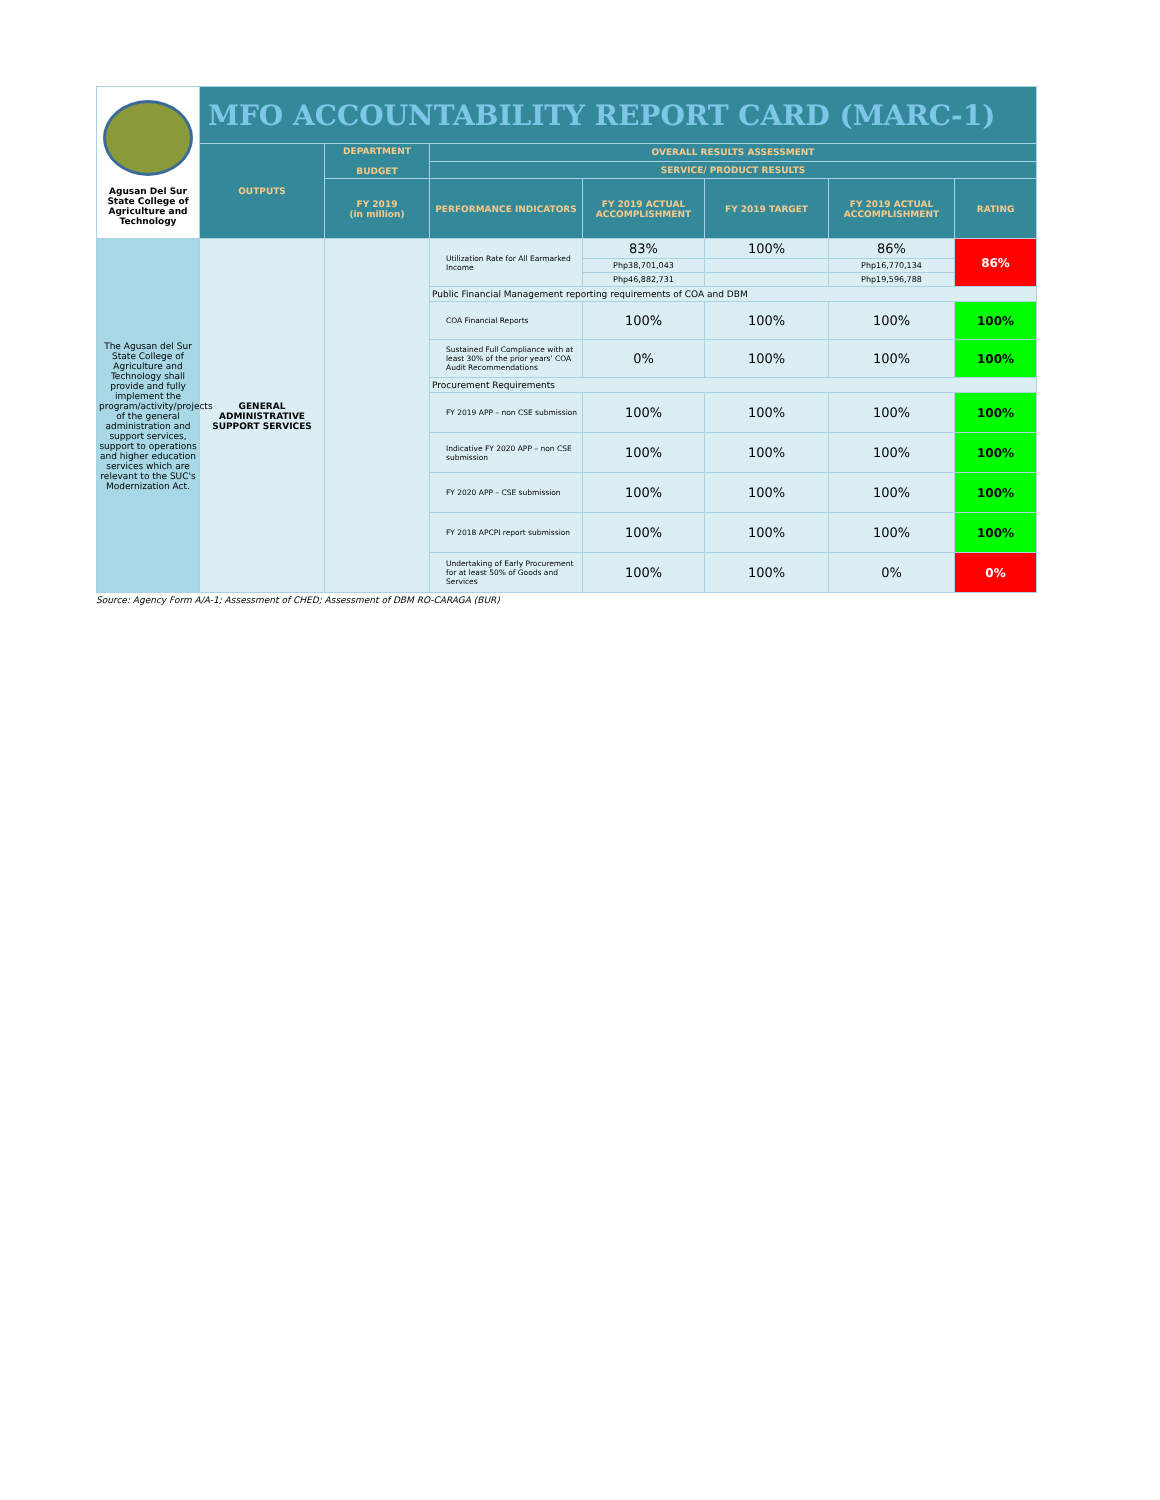| Agusan Del Sur State College of Agriculture and Technology | MFO ACCOUNTABILITY REPORT CARD (MARC-1) | | | | | | |
| | OUTPUTS | DEPARTMENT BUDGET | OVERALL RESULTS ASSESSMENT | | | | |
| | | | SERVICE/ PRODUCT RESULTS | | | | |
| | | FY 2019 (in million) | PERFORMANCE INDICATORS | FY 2019 ACTUAL ACCOMPLISHMENT | FY 2019 TARGET | FY 2019 ACTUAL ACCOMPLISHMENT | RATING |
| The Agusan del Sur State College of Agriculture and Technology shall provide and fully implement the program/activity/projects of the general administration and support services, support to operations and higher education services which are relevant to the SUC's Modernization Act. | GENERAL ADMINISTRATIVE SUPPORT SERVICES | | Utilization Rate for All Earmarked Income | 83% | 100% | 86% | 86% |
| | | | | Php38,701,043 | | Php16,770,134 | |
| | | | | Php46,882,731 | | Php19,596,788 | |
| | | | Public Financial Management reporting requirements of COA and DBM | | | | |
| | | | COA Financial Reports | 100% | 100% | 100% | 100% |
| | | | Sustained Full Compliance with at least 30% of the prior years' COA Audit Recommendations | 0% | 100% | 100% | 100% |
| | | | Procurement Requirements | | | | |
| | | | FY 2019 APP – non CSE submission | 100% | 100% | 100% | 100% |
| | | | Indicative FY 2020 APP – non CSE submission | 100% | 100% | 100% | 100% |
| | | | FY 2020 APP – CSE submission | 100% | 100% | 100% | 100% |
| | | | FY 2018 APCPI report submission | 100% | 100% | 100% | 100% |
| | | | Undertaking of Early Procurement for at least 50% of Goods and Services | 100% | 100% | 0% | 0% |
Source: Agency Form A/A-1; Assessment of CHED; Assessment of DBM RO-CARAGA (BUR)